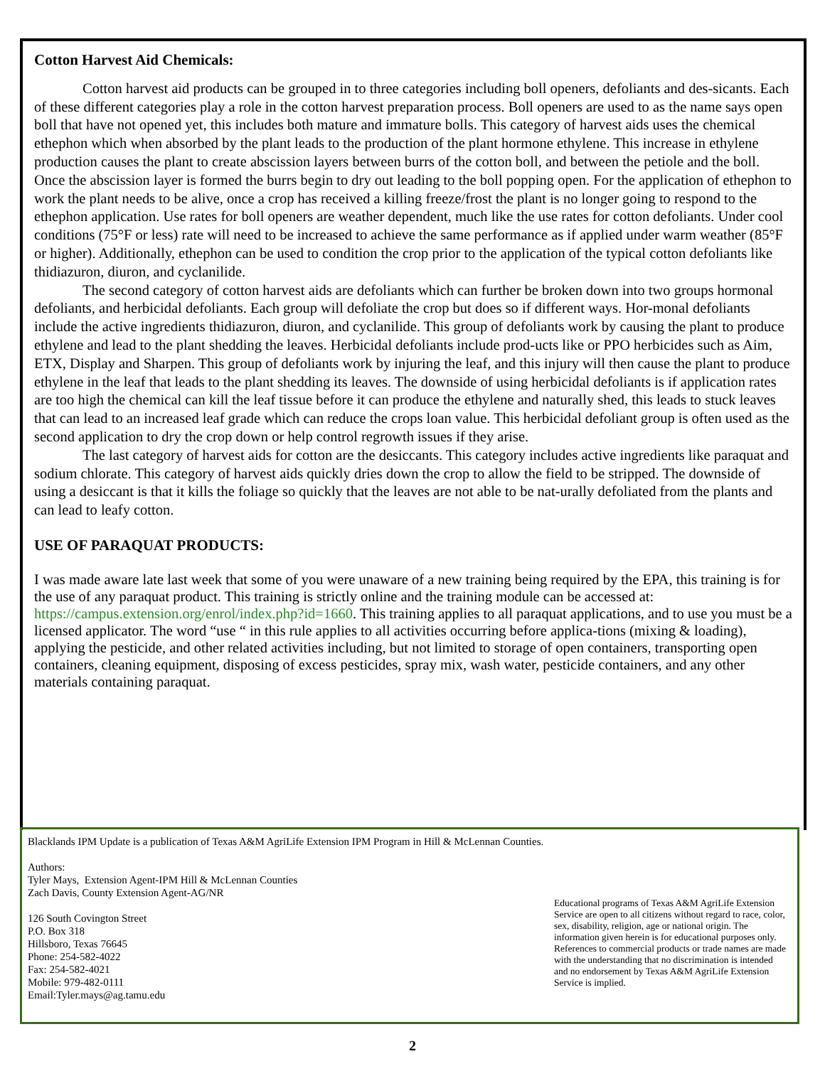Cotton Harvest Aid Chemicals:
Cotton harvest aid products can be grouped in to three categories including boll openers, defoliants and des-sicants. Each of these different categories play a role in the cotton harvest preparation process. Boll openers are used to as the name says open boll that have not opened yet, this includes both mature and immature bolls. This category of harvest aids uses the chemical ethephon which when absorbed by the plant leads to the production of the plant hormone ethylene. This increase in ethylene production causes the plant to create abscission layers between burrs of the cotton boll, and between the petiole and the boll. Once the abscission layer is formed the burrs begin to dry out leading to the boll popping open. For the application of ethephon to work the plant needs to be alive, once a crop has received a killing freeze/frost the plant is no longer going to respond to the ethephon application. Use rates for boll openers are weather dependent, much like the use rates for cotton defoliants. Under cool conditions (75°F or less) rate will need to be increased to achieve the same performance as if applied under warm weather (85°F or higher). Additionally, ethephon can be used to condition the crop prior to the application of the typical cotton defoliants like thidiazuron, diuron, and cyclanilide.
The second category of cotton harvest aids are defoliants which can further be broken down into two groups hormonal defoliants, and herbicidal defoliants. Each group will defoliate the crop but does so if different ways. Hor-monal defoliants include the active ingredients thidiazuron, diuron, and cyclanilide. This group of defoliants work by causing the plant to produce ethylene and lead to the plant shedding the leaves. Herbicidal defoliants include prod-ucts like or PPO herbicides such as Aim, ETX, Display and Sharpen. This group of defoliants work by injuring the leaf, and this injury will then cause the plant to produce ethylene in the leaf that leads to the plant shedding its leaves. The downside of using herbicidal defoliants is if application rates are too high the chemical can kill the leaf tissue before it can produce the ethylene and naturally shed, this leads to stuck leaves that can lead to an increased leaf grade which can reduce the crops loan value. This herbicidal defoliant group is often used as the second application to dry the crop down or help control regrowth issues if they arise.
The last category of harvest aids for cotton are the desiccants. This category includes active ingredients like paraquat and sodium chlorate. This category of harvest aids quickly dries down the crop to allow the field to be stripped. The downside of using a desiccant is that it kills the foliage so quickly that the leaves are not able to be nat-urally defoliated from the plants and can lead to leafy cotton.
USE OF PARAQUAT PRODUCTS:
I was made aware late last week that some of you were unaware of a new training being required by the EPA, this training is for the use of any paraquat product. This training is strictly online and the training module can be accessed at: https://campus.extension.org/enrol/index.php?id=1660. This training applies to all paraquat applications, and to use you must be a licensed applicator. The word “use “ in this rule applies to all activities occurring before applica-tions (mixing & loading), applying the pesticide, and other related activities including, but not limited to storage of open containers, transporting open containers, cleaning equipment, disposing of excess pesticides, spray mix, wash water, pesticide containers, and any other materials containing paraquat.
Blacklands IPM Update is a publication of Texas A&M AgriLife Extension IPM Program in Hill & McLennan Counties.
Authors:
Tyler Mays, Extension Agent-IPM Hill & McLennan Counties
Zach Davis, County Extension Agent-AG/NR
126 South Covington Street
P.O. Box 318
Hillsboro, Texas 76645
Phone: 254-582-4022
Fax: 254-582-4021
Mobile: 979-482-0111
Email:Tyler.mays@ag.tamu.edu
Educational programs of Texas A&M AgriLife Extension Service are open to all citizens without regard to race, color, sex, disability, religion, age or national origin. The information given herein is for educational purposes only. References to commercial products or trade names are made with the understanding that no discrimination is intended and no endorsement by Texas A&M AgriLife Extension Service is implied.
2